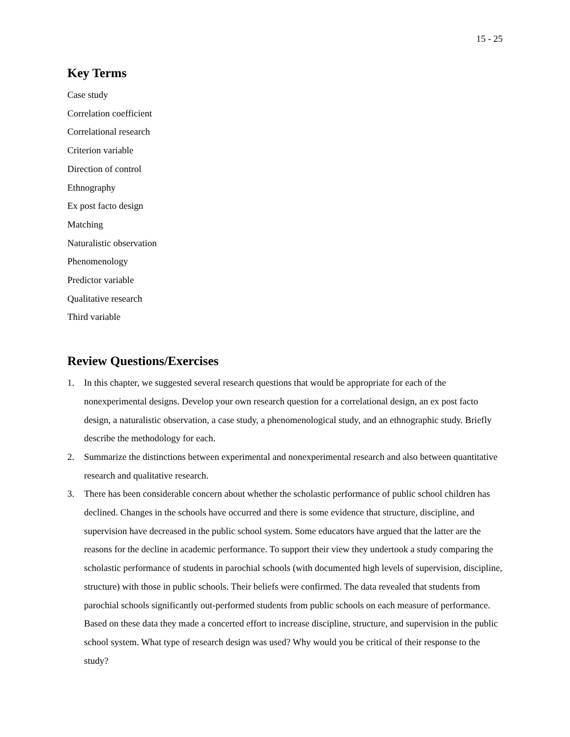15 - 25
Key Terms
Case study
Correlation coefficient
Correlational research
Criterion variable
Direction of control
Ethnography
Ex post facto design
Matching
Naturalistic observation
Phenomenology
Predictor variable
Qualitative research
Third variable
Review Questions/Exercises
1. In this chapter, we suggested several research questions that would be appropriate for each of the nonexperimental designs. Develop your own research question for a correlational design, an ex post facto design, a naturalistic observation, a case study, a phenomenological study, and an ethnographic study. Briefly describe the methodology for each.
2. Summarize the distinctions between experimental and nonexperimental research and also between quantitative research and qualitative research.
3. There has been considerable concern about whether the scholastic performance of public school children has declined. Changes in the schools have occurred and there is some evidence that structure, discipline, and supervision have decreased in the public school system. Some educators have argued that the latter are the reasons for the decline in academic performance. To support their view they undertook a study comparing the scholastic performance of students in parochial schools (with documented high levels of supervision, discipline, structure) with those in public schools. Their beliefs were confirmed. The data revealed that students from parochial schools significantly out-performed students from public schools on each measure of performance. Based on these data they made a concerted effort to increase discipline, structure, and supervision in the public school system. What type of research design was used? Why would you be critical of their response to the study?